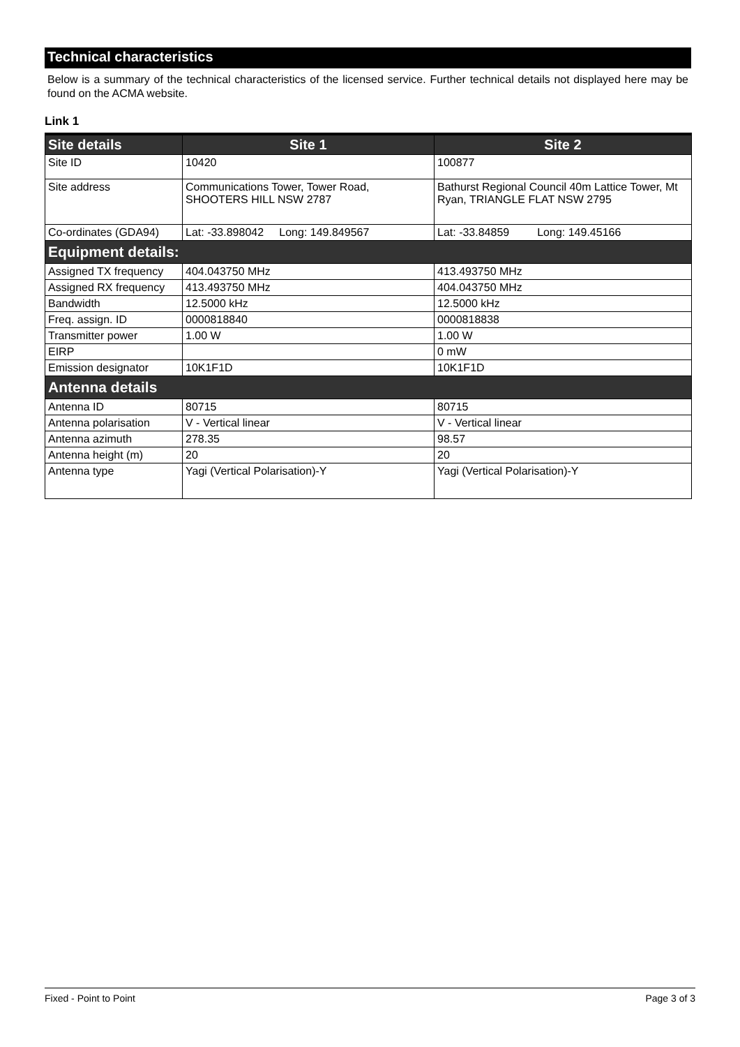Technical characteristics
Below is a summary of the technical characteristics of the licensed service. Further technical details not displayed here may be found on the ACMA website.
Link 1
| Site details | Site 1 | Site 2 |
| --- | --- | --- |
| Site ID | 10420 | 100877 |
| Site address | Communications Tower, Tower Road, SHOOTERS HILL NSW 2787 | Bathurst Regional Council 40m Lattice Tower, Mt Ryan, TRIANGLE FLAT NSW 2795 |
| Co-ordinates (GDA94) | Lat: -33.898042 Long: 149.849567 | Lat: -33.84859 Long: 149.45166 |
| Equipment details: | | |
| Assigned TX frequency | 404.043750 MHz | 413.493750 MHz |
| Assigned RX frequency | 413.493750 MHz | 404.043750 MHz |
| Bandwidth | 12.5000 kHz | 12.5000 kHz |
| Freq. assign. ID | 0000818840 | 0000818838 |
| Transmitter power | 1.00 W | 1.00 W |
| EIRP | | 0 mW |
| Emission designator | 10K1F1D | 10K1F1D |
| Antenna details | | |
| Antenna ID | 80715 | 80715 |
| Antenna polarisation | V - Vertical linear | V - Vertical linear |
| Antenna azimuth | 278.35 | 98.57 |
| Antenna height (m) | 20 | 20 |
| Antenna type | Yagi (Vertical Polarisation)-Y | Yagi (Vertical Polarisation)-Y |
Fixed - Point to Point Page 3 of 3